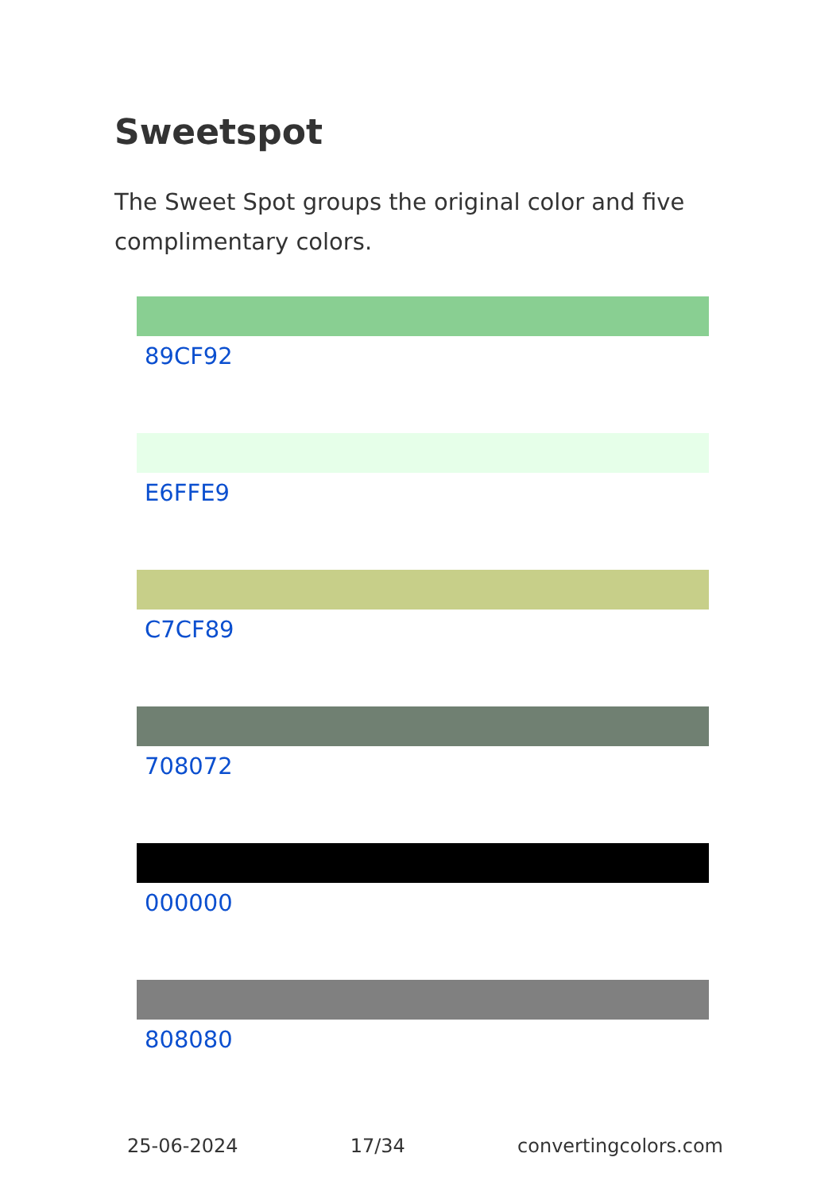Sweetspot
The Sweet Spot groups the original color and five complimentary colors.
89CF92
E6FFE9
C7CF89
708072
000000
808080
25-06-2024 17/34 convertingcolors.com